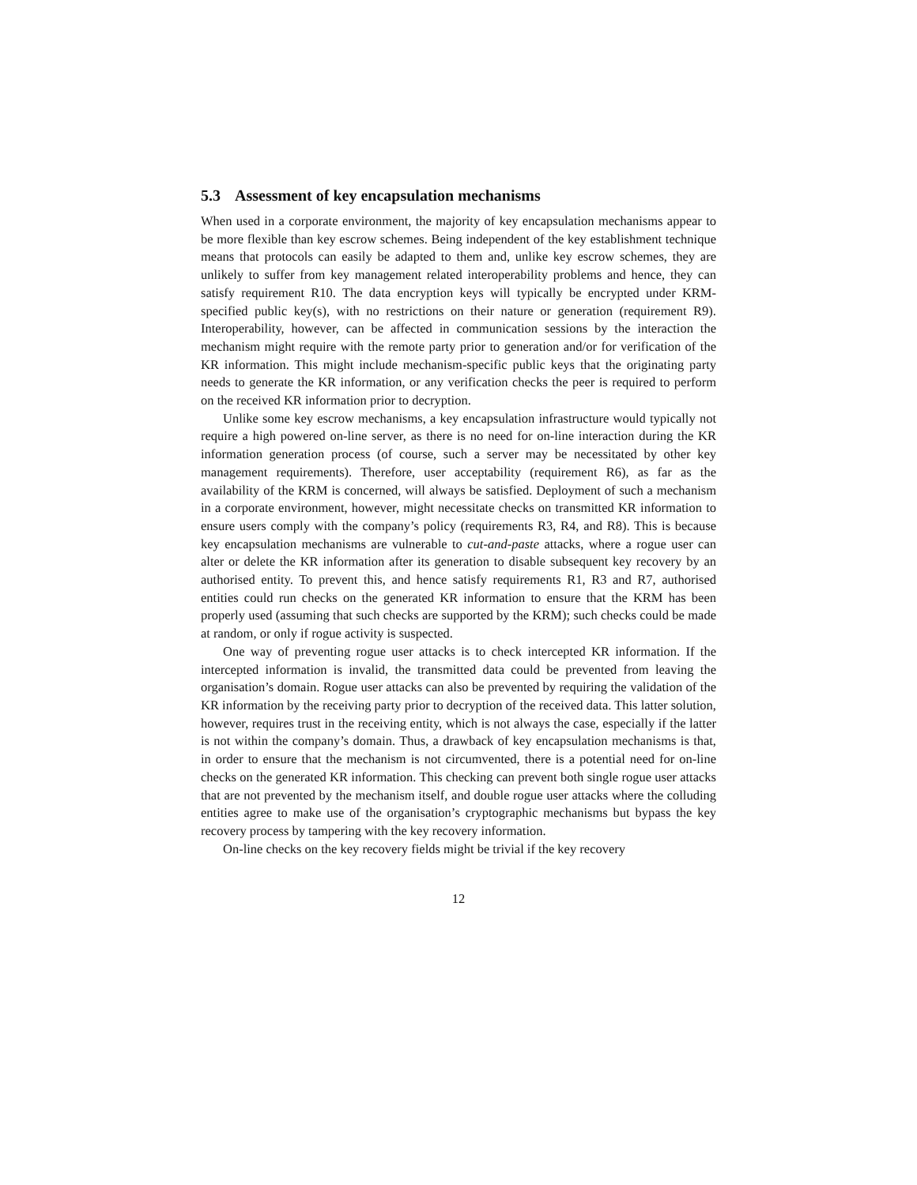5.3 Assessment of key encapsulation mechanisms
When used in a corporate environment, the majority of key encapsulation mechanisms appear to be more flexible than key escrow schemes. Being independent of the key establishment technique means that protocols can easily be adapted to them and, unlike key escrow schemes, they are unlikely to suffer from key management related interoperability problems and hence, they can satisfy requirement R10. The data encryption keys will typically be encrypted under KRM-specified public key(s), with no restrictions on their nature or generation (requirement R9). Interoperability, however, can be affected in communication sessions by the interaction the mechanism might require with the remote party prior to generation and/or for verification of the KR information. This might include mechanism-specific public keys that the originating party needs to generate the KR information, or any verification checks the peer is required to perform on the received KR information prior to decryption.
Unlike some key escrow mechanisms, a key encapsulation infrastructure would typically not require a high powered on-line server, as there is no need for on-line interaction during the KR information generation process (of course, such a server may be necessitated by other key management requirements). Therefore, user acceptability (requirement R6), as far as the availability of the KRM is concerned, will always be satisfied. Deployment of such a mechanism in a corporate environment, however, might necessitate checks on transmitted KR information to ensure users comply with the company’s policy (requirements R3, R4, and R8). This is because key encapsulation mechanisms are vulnerable to cut-and-paste attacks, where a rogue user can alter or delete the KR information after its generation to disable subsequent key recovery by an authorised entity. To prevent this, and hence satisfy requirements R1, R3 and R7, authorised entities could run checks on the generated KR information to ensure that the KRM has been properly used (assuming that such checks are supported by the KRM); such checks could be made at random, or only if rogue activity is suspected.
One way of preventing rogue user attacks is to check intercepted KR information. If the intercepted information is invalid, the transmitted data could be prevented from leaving the organisation’s domain. Rogue user attacks can also be prevented by requiring the validation of the KR information by the receiving party prior to decryption of the received data. This latter solution, however, requires trust in the receiving entity, which is not always the case, especially if the latter is not within the company’s domain. Thus, a drawback of key encapsulation mechanisms is that, in order to ensure that the mechanism is not circumvented, there is a potential need for on-line checks on the generated KR information. This checking can prevent both single rogue user attacks that are not prevented by the mechanism itself, and double rogue user attacks where the colluding entities agree to make use of the organisation’s cryptographic mechanisms but bypass the key recovery process by tampering with the key recovery information.
On-line checks on the key recovery fields might be trivial if the key recovery
12